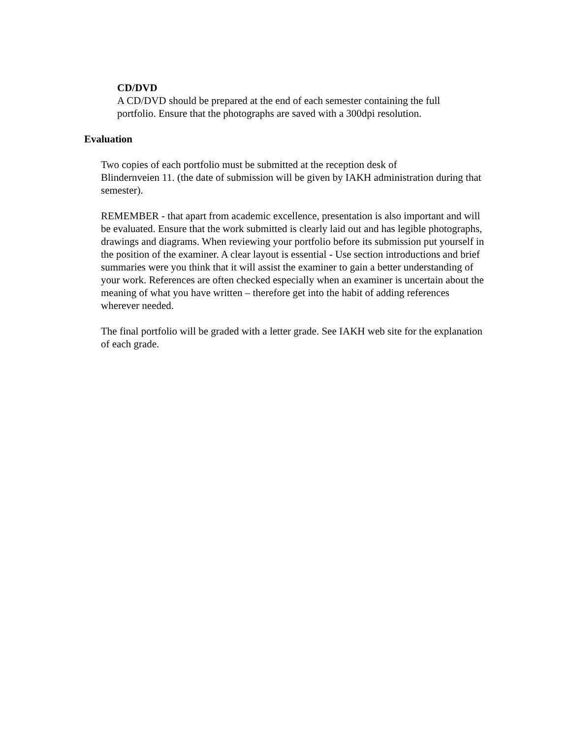• CD/DVD
A CD/DVD should be prepared at the end of each semester containing the full portfolio. Ensure that the photographs are saved with a 300dpi resolution.
Evaluation
Two copies of each portfolio must be submitted at the reception desk of
Blindernveien 11. (the date of submission will be given by IAKH administration during that semester).
REMEMBER - that apart from academic excellence, presentation is also important and will be evaluated. Ensure that the work submitted is clearly laid out and has legible photographs, drawings and diagrams. When reviewing your portfolio before its submission put yourself in the position of the examiner. A clear layout is essential - Use section introductions and brief summaries were you think that it will assist the examiner to gain a better understanding of your work. References are often checked especially when an examiner is uncertain about the meaning of what you have written – therefore get into the habit of adding references wherever needed.
The final portfolio will be graded with a letter grade. See IAKH web site for the explanation of each grade.